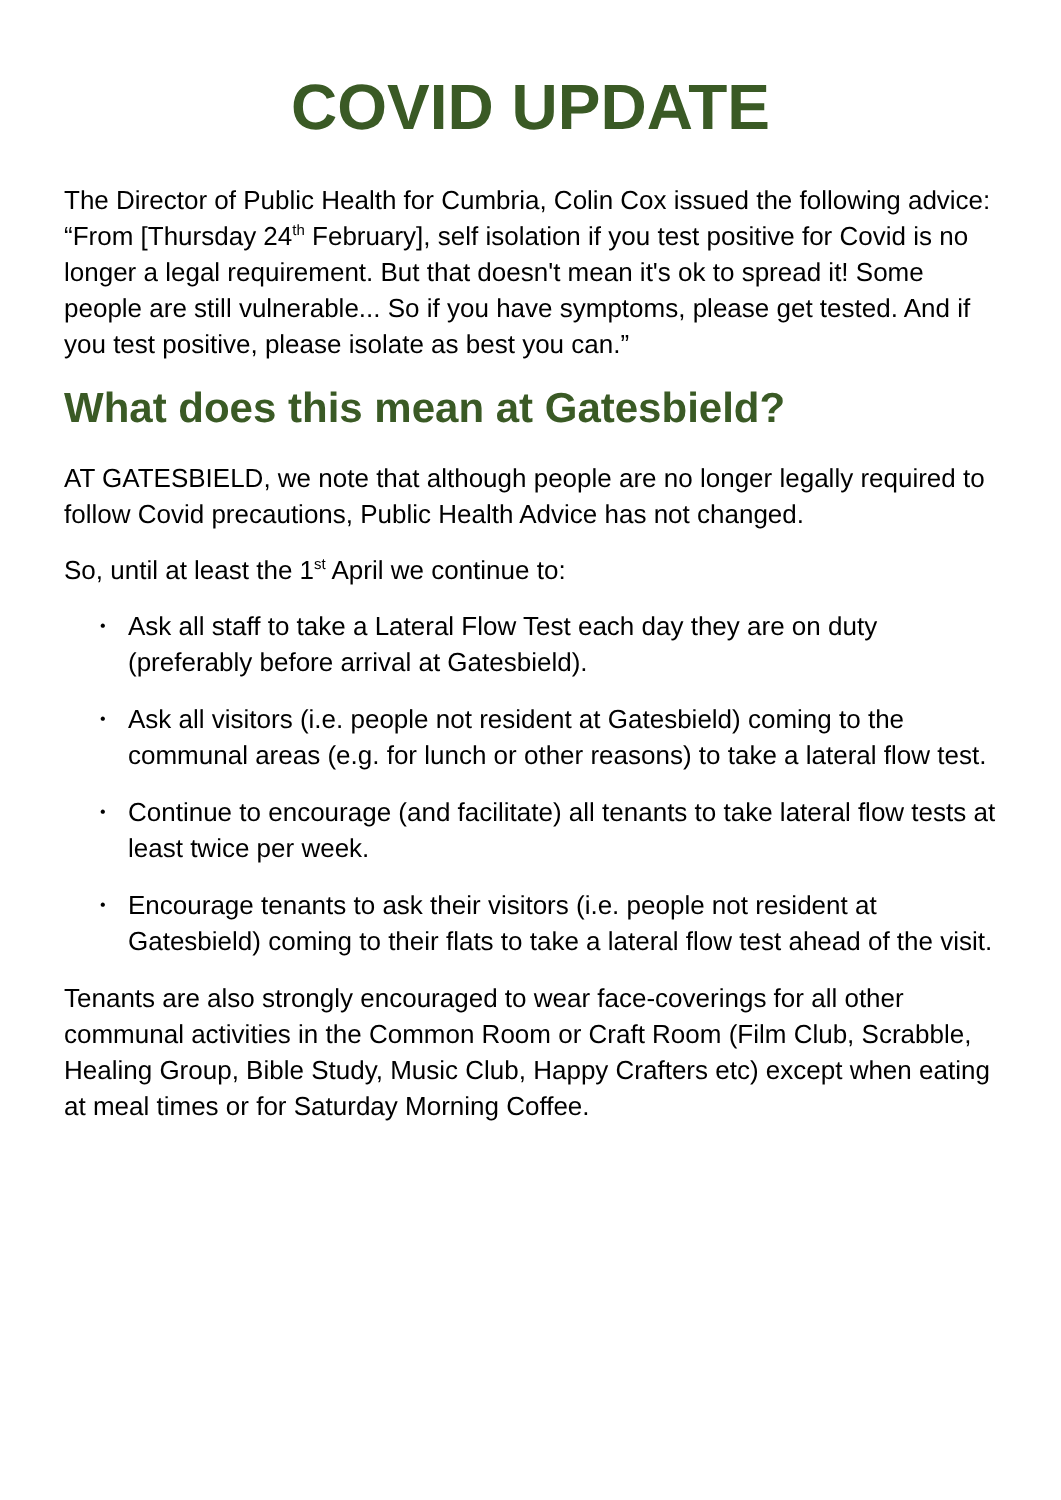COVID UPDATE
The Director of Public Health for Cumbria, Colin Cox issued the following advice: “From [Thursday 24<sup>th</sup> February], self isolation if you test positive for Covid is no longer a legal requirement. But that doesn't mean it's ok to spread it! Some people are still vulnerable... So if you have symptoms, please get tested. And if you test positive, please isolate as best you can.”
What does this mean at Gatesbield?
AT GATESBIELD, we note that although people are no longer legally required to follow Covid precautions, Public Health Advice has not changed.
So, until at least the 1<sup>st</sup> April we continue to:
• Ask all staff to take a Lateral Flow Test each day they are on duty (preferably before arrival at Gatesbield).
• Ask all visitors (i.e. people not resident at Gatesbield) coming to the communal areas (e.g. for lunch or other reasons) to take a lateral flow test.
• Continue to encourage (and facilitate) all tenants to take lateral flow tests at least twice per week.
• Encourage tenants to ask their visitors (i.e. people not resident at Gatesbield) coming to their flats to take a lateral flow test ahead of the visit.
Tenants are also strongly encouraged to wear face-coverings for all other communal activities in the Common Room or Craft Room (Film Club, Scrabble, Healing Group, Bible Study, Music Club, Happy Crafters etc) except when eating at meal times or for Saturday Morning Coffee.